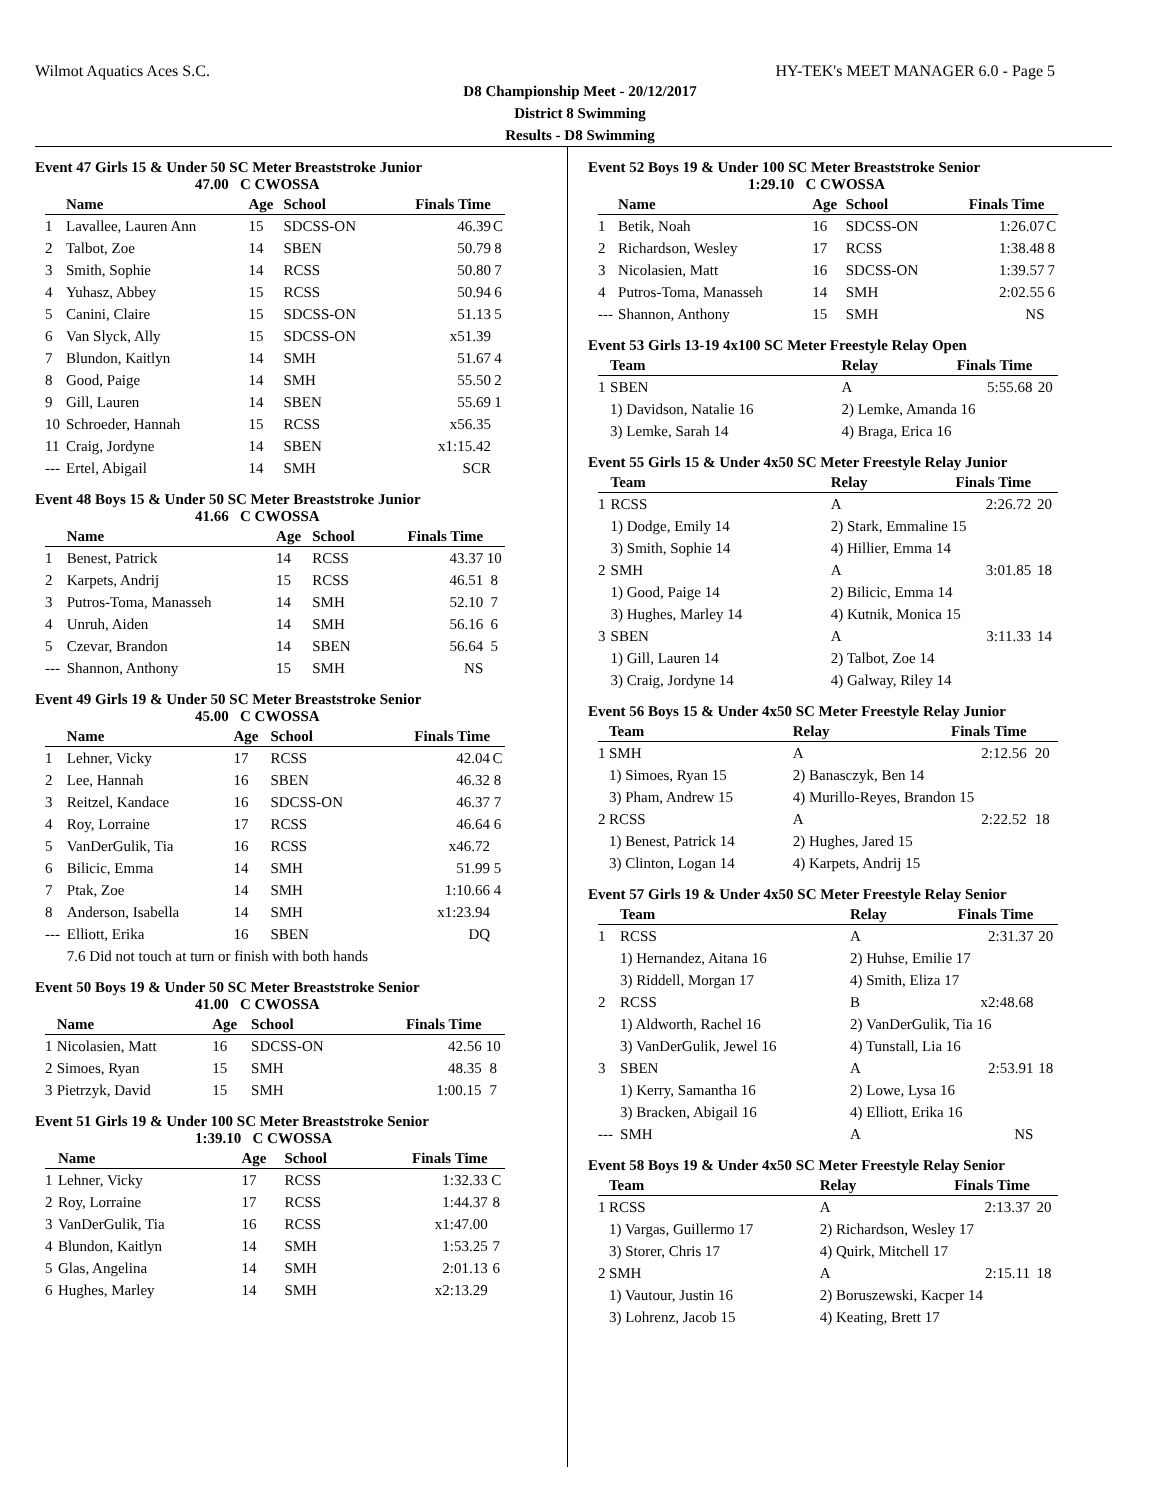Wilmot Aquatics Aces S.C. HY-TEK's MEET MANAGER 6.0 - Page 5
D8 Championship Meet - 20/12/2017
District 8 Swimming
Results - D8 Swimming
Event 47 Girls 15 & Under 50 SC Meter Breaststroke Junior
47.00 C CWOSSA
| | Name | Age | School | Finals Time | |
| --- | --- | --- | --- | --- | --- |
| 1 | Lavallee, Lauren Ann | 15 | SDCSS-ON | 46.39 | C |
| 2 | Talbot, Zoe | 14 | SBEN | 50.79 | 8 |
| 3 | Smith, Sophie | 14 | RCSS | 50.80 | 7 |
| 4 | Yuhasz, Abbey | 15 | RCSS | 50.94 | 6 |
| 5 | Canini, Claire | 15 | SDCSS-ON | 51.13 | 5 |
| 6 | Van Slyck, Ally | 15 | SDCSS-ON | x51.39 | |
| 7 | Blundon, Kaitlyn | 14 | SMH | 51.67 | 4 |
| 8 | Good, Paige | 14 | SMH | 55.50 | 2 |
| 9 | Gill, Lauren | 14 | SBEN | 55.69 | 1 |
| 10 | Schroeder, Hannah | 15 | RCSS | x56.35 | |
| 11 | Craig, Jordyne | 14 | SBEN | x1:15.42 | |
| --- | Ertel, Abigail | 14 | SMH | SCR | |
Event 48 Boys 15 & Under 50 SC Meter Breaststroke Junior
41.66 C CWOSSA
| | Name | Age | School | Finals Time | |
| --- | --- | --- | --- | --- | --- |
| 1 | Benest, Patrick | 14 | RCSS | 43.37 | 10 |
| 2 | Karpets, Andrij | 15 | RCSS | 46.51 | 8 |
| 3 | Putros-Toma, Manasseh | 14 | SMH | 52.10 | 7 |
| 4 | Unruh, Aiden | 14 | SMH | 56.16 | 6 |
| 5 | Czevar, Brandon | 14 | SBEN | 56.64 | 5 |
| --- | Shannon, Anthony | 15 | SMH | NS | |
Event 49 Girls 19 & Under 50 SC Meter Breaststroke Senior
45.00 C CWOSSA
| | Name | Age | School | Finals Time | |
| --- | --- | --- | --- | --- | --- |
| 1 | Lehner, Vicky | 17 | RCSS | 42.04 | C |
| 2 | Lee, Hannah | 16 | SBEN | 46.32 | 8 |
| 3 | Reitzel, Kandace | 16 | SDCSS-ON | 46.37 | 7 |
| 4 | Roy, Lorraine | 17 | RCSS | 46.64 | 6 |
| 5 | VanDerGulik, Tia | 16 | RCSS | x46.72 | |
| 6 | Bilicic, Emma | 14 | SMH | 51.99 | 5 |
| 7 | Ptak, Zoe | 14 | SMH | 1:10.66 | 4 |
| 8 | Anderson, Isabella | 14 | SMH | x1:23.94 | |
| --- | Elliott, Erika | 16 | SBEN | DQ | |
| | 7.6 Did not touch at turn or finish with both hands | | | | |
Event 50 Boys 19 & Under 50 SC Meter Breaststroke Senior
41.00 C CWOSSA
| | Name | Age | School | Finals Time | |
| --- | --- | --- | --- | --- | --- |
| 1 | Nicolasien, Matt | 16 | SDCSS-ON | 42.56 | 10 |
| 2 | Simoes, Ryan | 15 | SMH | 48.35 | 8 |
| 3 | Pietrzyk, David | 15 | SMH | 1:00.15 | 7 |
Event 51 Girls 19 & Under 100 SC Meter Breaststroke Senior
1:39.10 C CWOSSA
| | Name | Age | School | Finals Time | |
| --- | --- | --- | --- | --- | --- |
| 1 | Lehner, Vicky | 17 | RCSS | 1:32.33 | C |
| 2 | Roy, Lorraine | 17 | RCSS | 1:44.37 | 8 |
| 3 | VanDerGulik, Tia | 16 | RCSS | x1:47.00 | |
| 4 | Blundon, Kaitlyn | 14 | SMH | 1:53.25 | 7 |
| 5 | Glas, Angelina | 14 | SMH | 2:01.13 | 6 |
| 6 | Hughes, Marley | 14 | SMH | x2:13.29 | |
Event 52 Boys 19 & Under 100 SC Meter Breaststroke Senior
1:29.10 C CWOSSA
| | Name | Age | School | Finals Time | |
| --- | --- | --- | --- | --- | --- |
| 1 | Betik, Noah | 16 | SDCSS-ON | 1:26.07 | C |
| 2 | Richardson, Wesley | 17 | RCSS | 1:38.48 | 8 |
| 3 | Nicolasien, Matt | 16 | SDCSS-ON | 1:39.57 | 7 |
| 4 | Putros-Toma, Manasseh | 14 | SMH | 2:02.55 | 6 |
| --- | Shannon, Anthony | 15 | SMH | NS | |
Event 53 Girls 13-19 4x100 SC Meter Freestyle Relay Open
| | Team | Relay | Finals Time | |
| --- | --- | --- | --- | --- |
| 1 | SBEN | A | 5:55.68 | 20 |
| | 1) Davidson, Natalie 16 | 2) Lemke, Amanda 16 | | |
| | 3) Lemke, Sarah 14 | 4) Braga, Erica 16 | | |
Event 55 Girls 15 & Under 4x50 SC Meter Freestyle Relay Junior
| | Team | Relay | Finals Time | |
| --- | --- | --- | --- | --- |
| 1 | RCSS | A | 2:26.72 | 20 |
| | 1) Dodge, Emily 14 | 2) Stark, Emmaline 15 | | |
| | 3) Smith, Sophie 14 | 4) Hillier, Emma 14 | | |
| 2 | SMH | A | 3:01.85 | 18 |
| | 1) Good, Paige 14 | 2) Bilicic, Emma 14 | | |
| | 3) Hughes, Marley 14 | 4) Kutnik, Monica 15 | | |
| 3 | SBEN | A | 3:11.33 | 14 |
| | 1) Gill, Lauren 14 | 2) Talbot, Zoe 14 | | |
| | 3) Craig, Jordyne 14 | 4) Galway, Riley 14 | | |
Event 56 Boys 15 & Under 4x50 SC Meter Freestyle Relay Junior
| | Team | Relay | Finals Time | |
| --- | --- | --- | --- | --- |
| 1 | SMH | A | 2:12.56 | 20 |
| | 1) Simoes, Ryan 15 | 2) Banasczyk, Ben 14 | | |
| | 3) Pham, Andrew 15 | 4) Murillo-Reyes, Brandon 15 | | |
| 2 | RCSS | A | 2:22.52 | 18 |
| | 1) Benest, Patrick 14 | 2) Hughes, Jared 15 | | |
| | 3) Clinton, Logan 14 | 4) Karpets, Andrij 15 | | |
Event 57 Girls 19 & Under 4x50 SC Meter Freestyle Relay Senior
| | Team | Relay | Finals Time | |
| --- | --- | --- | --- | --- |
| 1 | RCSS | A | 2:31.37 | 20 |
| | 1) Hernandez, Aitana 16 | 2) Huhse, Emilie 17 | | |
| | 3) Riddell, Morgan 17 | 4) Smith, Eliza 17 | | |
| 2 | RCSS | B | x2:48.68 | |
| | 1) Aldworth, Rachel 16 | 2) VanDerGulik, Tia 16 | | |
| | 3) VanDerGulik, Jewel 16 | 4) Tunstall, Lia 16 | | |
| 3 | SBEN | A | 2:53.91 | 18 |
| | 1) Kerry, Samantha 16 | 2) Lowe, Lysa 16 | | |
| | 3) Bracken, Abigail 16 | 4) Elliott, Erika 16 | | |
| --- | SMH | A | NS | |
Event 58 Boys 19 & Under 4x50 SC Meter Freestyle Relay Senior
| | Team | Relay | Finals Time | |
| --- | --- | --- | --- | --- |
| 1 | RCSS | A | 2:13.37 | 20 |
| | 1) Vargas, Guillermo 17 | 2) Richardson, Wesley 17 | | |
| | 3) Storer, Chris 17 | 4) Quirk, Mitchell 17 | | |
| 2 | SMH | A | 2:15.11 | 18 |
| | 1) Vautour, Justin 16 | 2) Boruszewski, Kacper 14 | | |
| | 3) Lohrenz, Jacob 15 | 4) Keating, Brett 17 | | |